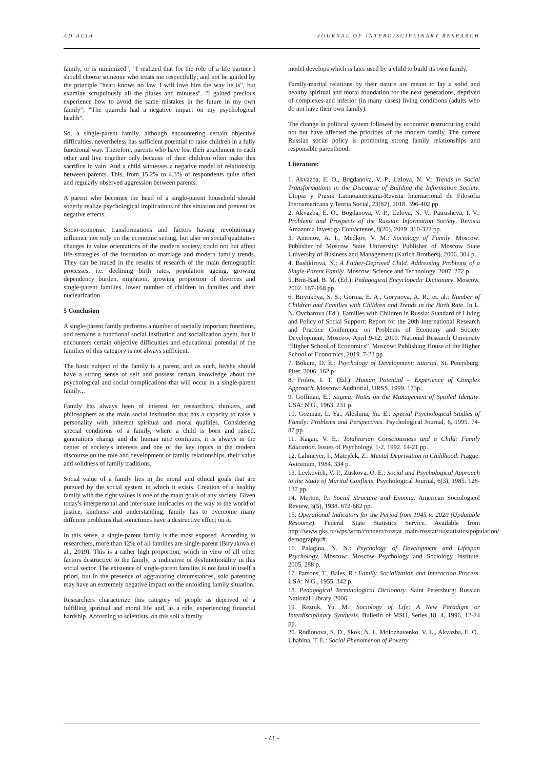AD ALTA JOURNAL OF INTERDISCIPLINARY RESEARCH
family, or is minimized"; "I realized that for the role of a life partner I should choose someone who treats me respectfully; and not be guided by the principle "heart knows no law, I will love him the way he is", but examine scrupulously all the pluses and minuses". "I gained precious experience how to avoid the same mistakes in the future in my own family"; "The quarrels had a negative impact on my psychological health”.
So, a single-parent family, although encountering certain objective difficulties, nevertheless has sufficient potential to raise children in a fully functional way. Therefore, parents who have lost their attachment to each other and live together only because of their children often make this sacrifice in vain. And a child witnesses a negative model of relationship between parents. This, from 15.2% to 4.3% of respondents quite often and regularly observed aggression between parents.
A parent who becomes the head of a single-parent household should soberly realize psychological implications of this situation and prevent its negative effects.
Socio-economic transformations and factors having revolutionary influence not only on the economic setting, but also on social qualitative changes in value orientations of the modern society, could not but affect life strategies of the institution of marriage and modern family trends. They can be traced in the results of research of the main demographic processes, i.e. declining birth rates, population ageing, growing dependency burden, migration, growing proportion of divorces and single-parent families, lower number of children in families and their nuclearization.
5 Conclusion
A single-parent family performs a number of socially important functions, and remains a functional social institution and socialization agent, but it encounters certain objective difficulties and educational potential of the families of this category is not always sufficient.
The basic subject of the family is a parent, and as such, he/she should have a strong sense of self and possess certain knowledge about the psychological and social complications that will occur in a single-parent family...
Family has always been of interest for researchers, thinkers, and philosophers as the main social institution that has a capacity to raise a personality with inherent spiritual and moral qualities. Considering special conditions of a family, where a child is born and raised, generations change and the human race continues, it is always in the center of society's interests and one of the key topics in the modern discourse on the role and development of family relationships, their value and solidness of family traditions.
Social value of a family lies in the moral and ethical goals that are pursued by the social system in which it exists. Creation of a healthy family with the right values is one of the main goals of any society. Given today's interpersonal and inter-state intricacies on the way to the world of justice, kindness and understanding, family has to overcome many different problems that sometimes have a destructive effect on it.
In this sense, a single-parent family is the most exposed. According to researchers, more than 12% of all families are single-parent (Biryukova et al., 2019). This is a rather high proportion, which in view of all other factors destructive to the family, is indicative of dysfunctionality in this social sector. The existence of single-parent families is not fatal in itself a priori, but in the presence of aggravating circumstances, solo parenting may have an extremely negative impact on the unfolding family situation.
Researchers characterize this category of people as deprived of a fulfilling spiritual and moral life and, as a rule, experiencing financial hardship. According to scientists, on this soil a family
model develops which is later used by a child to build its own family.
Family-marital relations by their nature are meant to lay a solid and healthy spiritual and moral foundation for the next generations, deprived of complexes and inferior (in many cases) living conditions (adults who do not have their own family).
The change in political system followed by economic restructuring could not but have affected the priorities of the modern family. The current Russian social policy is promoting strong family relationships and responsible parenthood.
Literature:
1. Akvazba, E. O., Bogdanova, V. P., Uzlova, N. V.: Trends in Social Transformations in the Discourse of Building the Information Society. Utopia y Praxis Latinoamericana-Revista Internacional de Filosofia Iberoamericana y Teoria Social, 23(82), 2018. 396-402 pp.
2. Akvazba, E. O., Bogdanova, V. P., Uzlova, N. V., Patrusheva, I. V.: Problems and Prospects of the Russian Information Society. Revista Amazonia Investiga Contáctenos, 8(20), 2019. 310-322 pp.
3. Antonov, A. I., Medkov, V. M.: Sociology of Family. Moscow: Publisher of Moscow State University: Publisher of Moscow State University of Business and Management (Karich Brothers), 2006. 304 p.
4. Bashkirova, N.: A Father-Deprived Child. Addressing Problems of a Single-Parent Family. Moscow: Science and Technology, 2007. 272 p.
5. Bim-Bad, B. M. (Ed.): Pedagogical Encyclopedic Dictionary. Moscow, 2002. 167-168 pp.
6. Biryukova, S. S., Gorina, E. A., Gorynova, A. R., et. al.: Number of Children and Families with Children and Trends in the Birth Rate. In L. N. Ovcharova (Ed.), Families with Children in Russia: Standard of Living and Policy of Social Support: Report for the 20th International Research and Practice Conference on Problems of Economy and Society Development, Moscow, April 9-12, 2019. National Research University “Higher School of Economics”. Moscow: Publishing House of the Higher School of Economics, 2019. 7-23 pp.
7. Bokum, D. E.: Psychology of Development: tutorial. St. Petersburg: Piter, 2006. 162 p.
8. Frolov, I. T. (Ed.): Human Potential – Experience of Complex Approach. Moscow: Auditorial, URSS, 1999. 173p.
9. Goffman, E.: Stigma: Notes on the Management of Spoiled Identity. USA: N.G., 1963. 231 p.
10. Gozman, L. Ya., Aleshina, Yu. E.: Special Psychological Studies of Family: Problems and Perspectives. Psychological Journal, 6, 1995. 74-87 pp.
11. Kagan, V. E.: Totalitarian Consciousness and a Child: Family Education. Issues of Psychology, 1-2, 1992. 14-21 pp.
12. Lahmeyer, I., Matejček, Z.: Mental Deprivation in Childhood. Prague: Avicenum, 1984. 334 p.
13. Levkovich, V. P., Zuskova, O. E.: Social and Psychological Approach to the Study of Marital Conflicts. Psychological Journal, 6(3), 1985. 126-137 pp.
14. Merton, P.: Social Structure and Enomia. American Sociologicol Review, 3(5), 1938. 672-682 pp.
15. Operational Indicators for the Period from 1945 to 2020 (Updatable Resource). Federal State Statistics Service. Available from http://www.gks.ru/wps/wcm/connect/rosstat_main/rosstat/ru/statistics/population/ demography/#.
16. Palagina, N. N.: Psychology of Development and Lifespan Psychology. Moscow: Moscow Psychology and Sociology Institute, 2005. 288 p.
17. Parsons, T., Bales, R.: Family, Socialization and Interaction Process. USA: N.G., 1955. 342 p.
18. Pedagogical Terminological Dictionary. Saint Petersburg: Russian National Library, 2006.
19. Reznik, Yu. M.: Sociology of Life: A New Paradigm or Interdisciplinary Synthesis. Bulletin of MSU, Series 18, 4, 1996. 12-24 pp.
20. Rodionova, S. D., Skok, N. I., Molozhavenko, V. L., Akvazba, E. O., Uhabina, T. E.: Social Phenomenon of Poverty
- 41 -